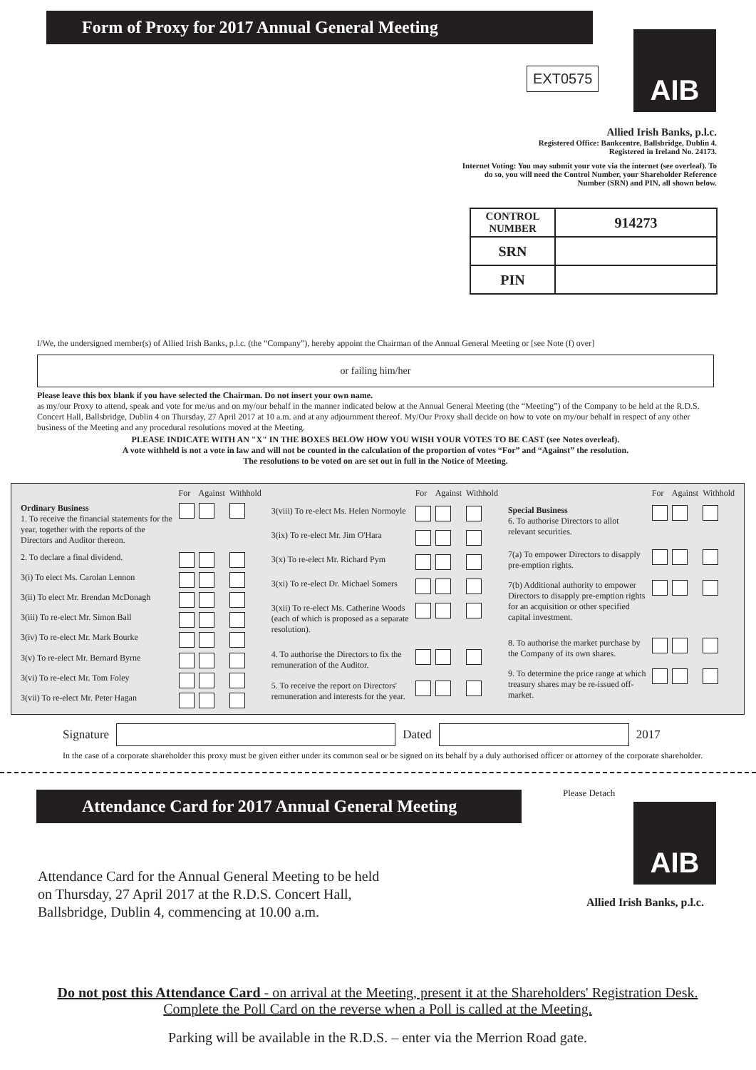Form of Proxy for 2017 Annual General Meeting
EXT0575
AIB
Allied Irish Banks, p.l.c.
Registered Office: Bankcentre, Ballsbridge, Dublin 4.
Registered in Ireland No. 24173.
Internet Voting: You may submit your vote via the internet (see overleaf). To do so, you will need the Control Number, your Shareholder Reference Number (SRN) and PIN, all shown below.
| CONTROL NUMBER | 914273 |
| SRN | |
| PIN | |
I/We, the undersigned member(s) of Allied Irish Banks, p.l.c. (the “Company”), hereby appoint the Chairman of the Annual General Meeting or [see Note (f) over]
or failing him/her
Please leave this box blank if you have selected the Chairman. Do not insert your own name.
as my/our Proxy to attend, speak and vote for me/us and on my/our behalf in the manner indicated below at the Annual General Meeting (the “Meeting”) of the Company to be held at the R.D.S. Concert Hall, Ballsbridge, Dublin 4 on Thursday, 27 April 2017 at 10 a.m. and at any adjournment thereof. My/Our Proxy shall decide on how to vote on my/our behalf in respect of any other business of the Meeting and any procedural resolutions moved at the Meeting.
PLEASE INDICATE WITH AN "X" IN THE BOXES BELOW HOW YOU WISH YOUR VOTES TO BE CAST (see Notes overleaf).
A vote withheld is not a vote in law and will not be counted in the calculation of the proportion of votes “For” and “Against” the resolution.
The resolutions to be voted on are set out in full in the Notice of Meeting.
| | For | Against | Withhold |
| Ordinary Business 1. To receive the financial statements for the year, together with the reports of the Directors and Auditor thereon. | | | |
| 2. To declare a final dividend. | | | |
| 3(i) To elect Ms. Carolan Lennon | | | |
| 3(ii) To elect Mr. Brendan McDonagh | | | |
| 3(iii) To re-elect Mr. Simon Ball | | | |
| 3(iv) To re-elect Mr. Mark Bourke | | | |
| 3(v) To re-elect Mr. Bernard Byrne | | | |
| 3(vi) To re-elect Mr. Tom Foley | | | |
| 3(vii) To re-elect Mr. Peter Hagan | | | |
| | For | Against | Withhold |
| 3(viii) To re-elect Ms. Helen Normoyle | | | |
| 3(ix) To re-elect Mr. Jim O'Hara | | | |
| 3(x) To re-elect Mr. Richard Pym | | | |
| 3(xi) To re-elect Dr. Michael Somers | | | |
| 3(xii) To re-elect Ms. Catherine Woods (each of which is proposed as a separate resolution). | | | |
| 4. To authorise the Directors to fix the remuneration of the Auditor. | | | |
| 5. To receive the report on Directors' remuneration and interests for the year. | | | |
| | For | Against | Withhold |
| Special Business 6. To authorise Directors to allot relevant securities. | | | |
| 7(a) To empower Directors to disapply pre-emption rights. | | | |
| 7(b) Additional authority to empower Directors to disapply pre-emption rights for an acquisition or other specified capital investment. | | | |
| 8. To authorise the market purchase by the Company of its own shares. | | | |
| 9. To determine the price range at which treasury shares may be re-issued off-market. | | | |
Signature Dated 2017
In the case of a corporate shareholder this proxy must be given either under its common seal or be signed on its behalf by a duly authorised officer or attorney of the corporate shareholder.
Please Detach
Attendance Card for 2017 Annual General Meeting
AIB
Allied Irish Banks, p.l.c.
Attendance Card for the Annual General Meeting to be held on Thursday, 27 April 2017 at the R.D.S. Concert Hall, Ballsbridge, Dublin 4, commencing at 10.00 a.m.
Do not post this Attendance Card - on arrival at the Meeting, present it at the Shareholders' Registration Desk.
Complete the Poll Card on the reverse when a Poll is called at the Meeting.
Parking will be available in the R.D.S. – enter via the Merrion Road gate.